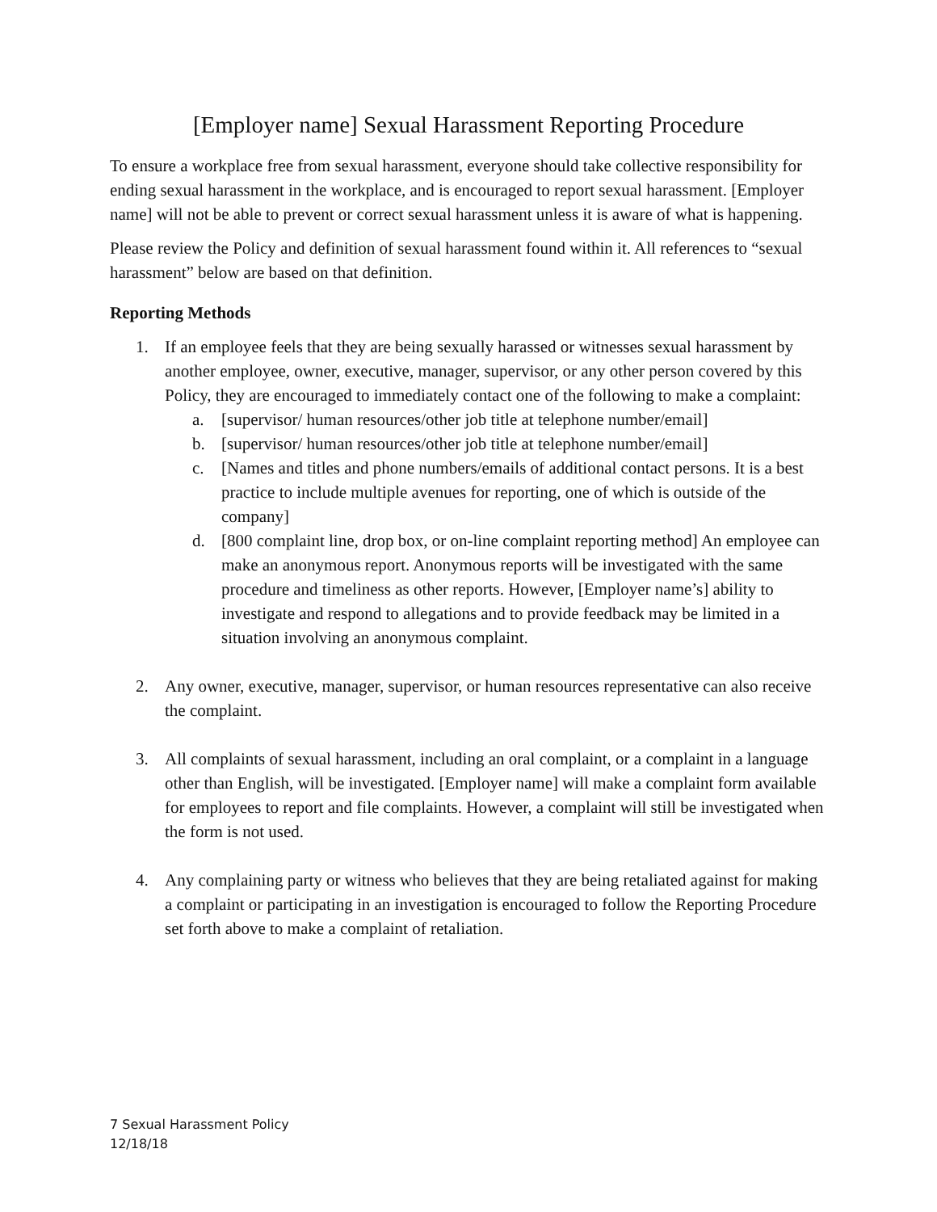[Employer name] Sexual Harassment Reporting Procedure
To ensure a workplace free from sexual harassment, everyone should take collective responsibility for ending sexual harassment in the workplace, and is encouraged to report sexual harassment. [Employer name] will not be able to prevent or correct sexual harassment unless it is aware of what is happening.
Please review the Policy and definition of sexual harassment found within it. All references to “sexual harassment” below are based on that definition.
Reporting Methods
1. If an employee feels that they are being sexually harassed or witnesses sexual harassment by another employee, owner, executive, manager, supervisor, or any other person covered by this Policy, they are encouraged to immediately contact one of the following to make a complaint:
a. [supervisor/ human resources/other job title at telephone number/email]
b. [supervisor/ human resources/other job title at telephone number/email]
c. [Names and titles and phone numbers/emails of additional contact persons. It is a best practice to include multiple avenues for reporting, one of which is outside of the company]
d. [800 complaint line, drop box, or on-line complaint reporting method] An employee can make an anonymous report. Anonymous reports will be investigated with the same procedure and timeliness as other reports. However, [Employer name’s] ability to investigate and respond to allegations and to provide feedback may be limited in a situation involving an anonymous complaint.
2. Any owner, executive, manager, supervisor, or human resources representative can also receive the complaint.
3. All complaints of sexual harassment, including an oral complaint, or a complaint in a language other than English, will be investigated. [Employer name] will make a complaint form available for employees to report and file complaints. However, a complaint will still be investigated when the form is not used.
4. Any complaining party or witness who believes that they are being retaliated against for making a complaint or participating in an investigation is encouraged to follow the Reporting Procedure set forth above to make a complaint of retaliation.
7 Sexual Harassment Policy
12/18/18